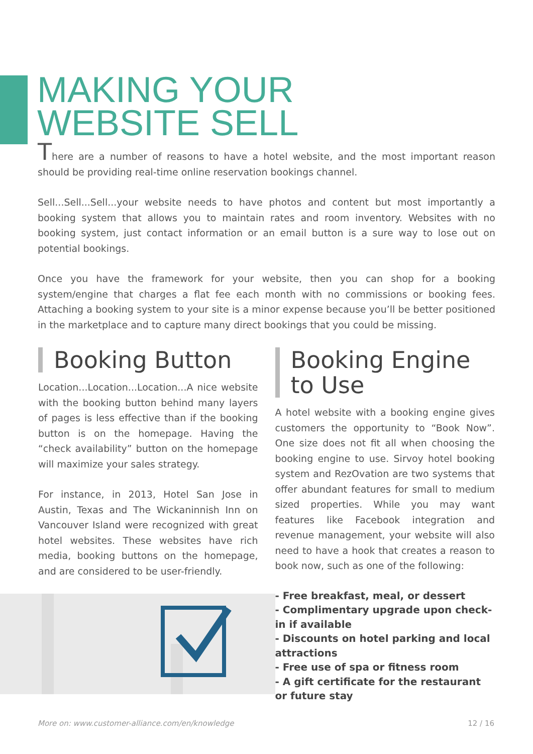MAKING YOUR
WEBSITE SELL
There are a number of reasons to have a hotel website, and the most important reason should be providing real-time online reservation bookings channel.
Sell...Sell...Sell...your website needs to have photos and content but most importantly a booking system that allows you to maintain rates and room inventory. Websites with no booking system, just contact information or an email button is a sure way to lose out on potential bookings.
Once you have the framework for your website, then you can shop for a booking system/engine that charges a flat fee each month with no commissions or booking fees. Attaching a booking system to your site is a minor expense because you’ll be better positioned in the marketplace and to capture many direct bookings that you could be missing.
Booking Button
Location...Location...Location...A nice website with the booking button behind many layers of pages is less effective than if the booking button is on the homepage. Having the “check availability” button on the homepage will maximize your sales strategy.
For instance, in 2013, Hotel San Jose in Austin, Texas and The Wickaninnish Inn on Vancouver Island were recognized with great hotel websites. These websites have rich media, booking buttons on the homepage, and are considered to be user-friendly.
Booking Engine to Use
A hotel website with a booking engine gives customers the opportunity to “Book Now”. One size does not fit all when choosing the booking engine to use. Sirvoy hotel booking system and RezOvation are two systems that offer abundant features for small to medium sized properties. While you may want features like Facebook integration and revenue management, your website will also need to have a hook that creates a reason to book now, such as one of the following:
- Free breakfast, meal, or dessert
- Complimentary upgrade upon check-in if available
- Discounts on hotel parking and local attractions
- Free use of spa or fitness room
- A gift certificate for the restaurant or future stay
More on: www.customer-alliance.com/en/knowledge 12 / 16